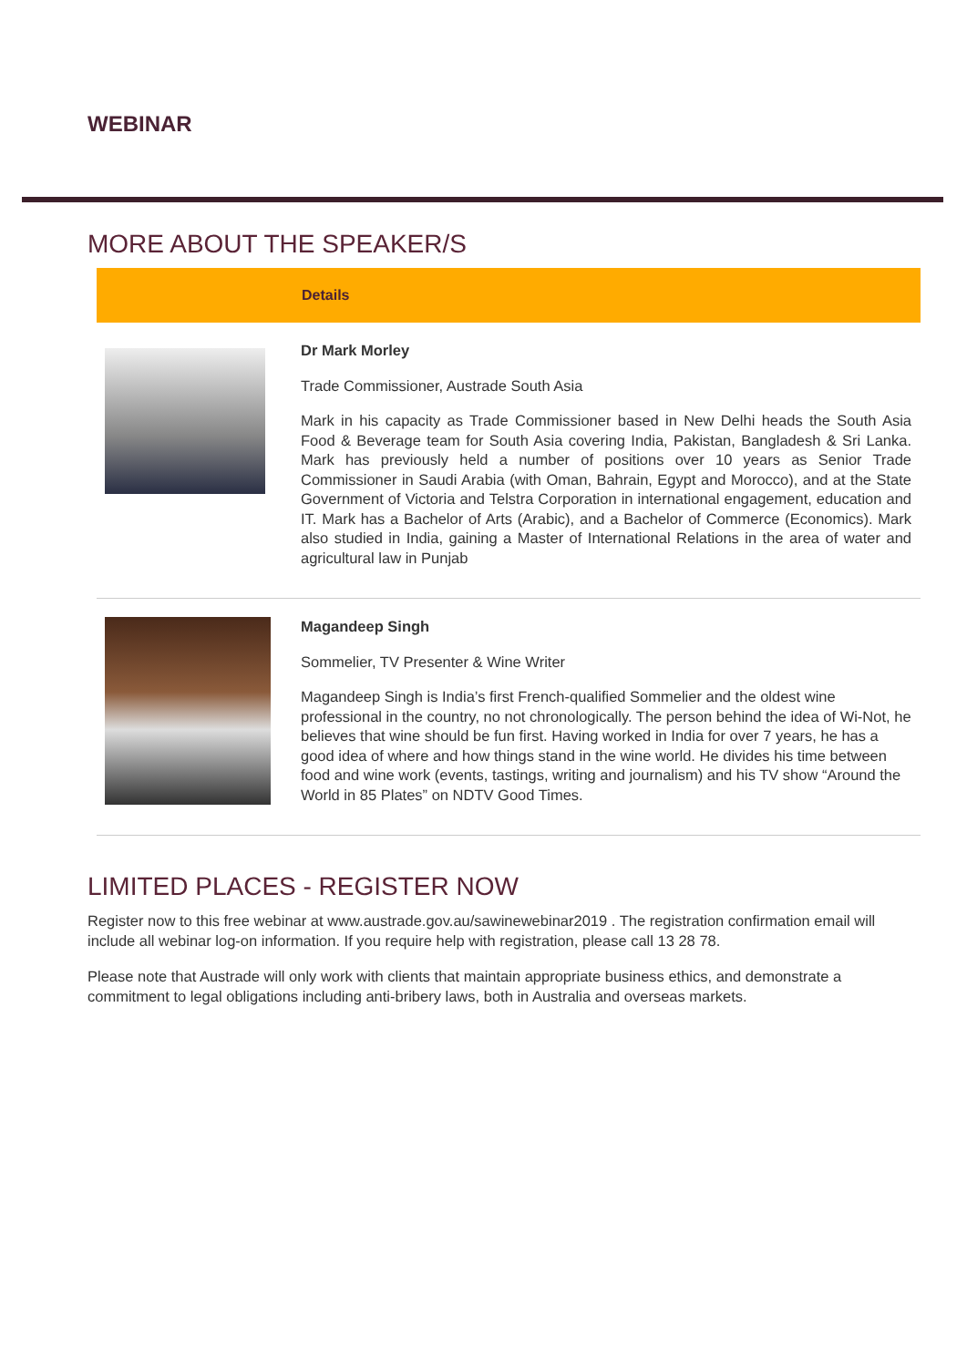WEBINAR
MORE ABOUT THE SPEAKER/S
| | Details |
| --- | --- |
| | Dr Mark Morley Trade Commissioner, Austrade South Asia Mark in his capacity as Trade Commissioner based in New Delhi heads the South Asia Food & Beverage team for South Asia covering India, Pakistan, Bangladesh & Sri Lanka. Mark has previously held a number of positions over 10 years as Senior Trade Commissioner in Saudi Arabia (with Oman, Bahrain, Egypt and Morocco), and at the State Government of Victoria and Telstra Corporation in international engagement, education and IT. Mark has a Bachelor of Arts (Arabic), and a Bachelor of Commerce (Economics). Mark also studied in India, gaining a Master of International Relations in the area of water and agricultural law in Punjab |
| | Magandeep Singh Sommelier, TV Presenter & Wine Writer Magandeep Singh is India’s first French-qualified Sommelier and the oldest wine professional in the country, no not chronologically. The person behind the idea of Wi-Not, he believes that wine should be fun first. Having worked in India for over 7 years, he has a good idea of where and how things stand in the wine world. He divides his time between food and wine work (events, tastings, writing and journalism) and his TV show “Around the World in 85 Plates” on NDTV Good Times. |
LIMITED PLACES - REGISTER NOW
Register now to this free webinar at www.austrade.gov.au/sawinewebinar2019 . The registration confirmation email will include all webinar log-on information. If you require help with registration, please call 13 28 78.
Please note that Austrade will only work with clients that maintain appropriate business ethics, and demonstrate a commitment to legal obligations including anti-bribery laws, both in Australia and overseas markets.